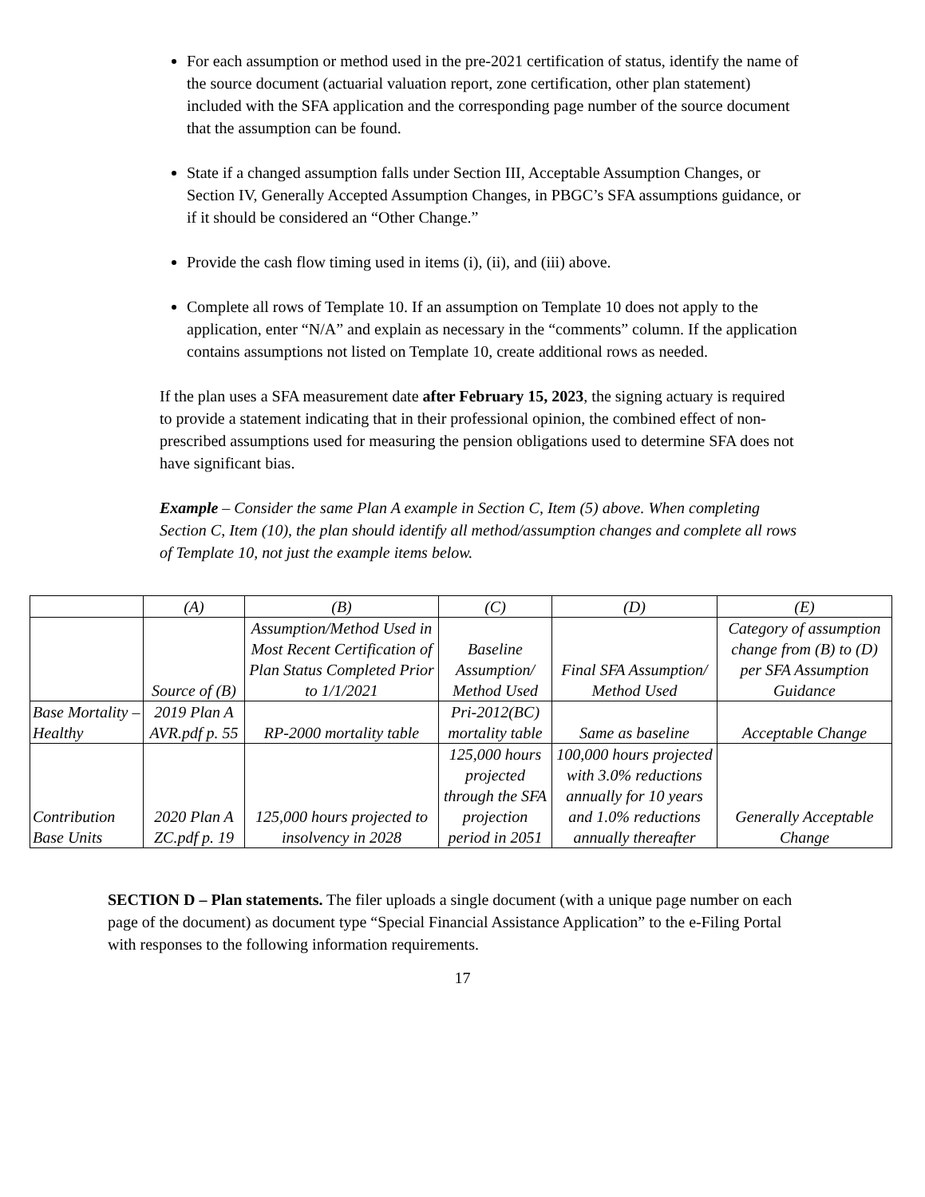For each assumption or method used in the pre-2021 certification of status, identify the name of the source document (actuarial valuation report, zone certification, other plan statement) included with the SFA application and the corresponding page number of the source document that the assumption can be found.
State if a changed assumption falls under Section III, Acceptable Assumption Changes, or Section IV, Generally Accepted Assumption Changes, in PBGC’s SFA assumptions guidance, or if it should be considered an “Other Change.”
Provide the cash flow timing used in items (i), (ii), and (iii) above.
Complete all rows of Template 10. If an assumption on Template 10 does not apply to the application, enter “N/A” and explain as necessary in the “comments” column. If the application contains assumptions not listed on Template 10, create additional rows as needed.
If the plan uses a SFA measurement date after February 15, 2023, the signing actuary is required to provide a statement indicating that in their professional opinion, the combined effect of non-prescribed assumptions used for measuring the pension obligations used to determine SFA does not have significant bias.
Example – Consider the same Plan A example in Section C, Item (5) above. When completing Section C, Item (10), the plan should identify all method/assumption changes and complete all rows of Template 10, not just the example items below.
| | (A) | (B) | (C) | (D) | (E) |
| | Source of (B) | Assumption/Method Used in Most Recent Certification of Plan Status Completed Prior to 1/1/2021 | Baseline Assumption/ Method Used | Final SFA Assumption/ Method Used | Category of assumption change from (B) to (D) per SFA Assumption Guidance |
| Base Mortality – Healthy | 2019 Plan A AVR.pdf p. 55 | RP-2000 mortality table | Pri-2012(BC) mortality table | Same as baseline | Acceptable Change |
| Contribution Base Units | 2020 Plan A ZC.pdf p. 19 | 125,000 hours projected to insolvency in 2028 | 125,000 hours projected through the SFA projection period in 2051 | 100,000 hours projected with 3.0% reductions annually for 10 years and 1.0% reductions annually thereafter | Generally Acceptable Change |
SECTION D – Plan statements. The filer uploads a single document (with a unique page number on each page of the document) as document type “Special Financial Assistance Application” to the e-Filing Portal with responses to the following information requirements.
17